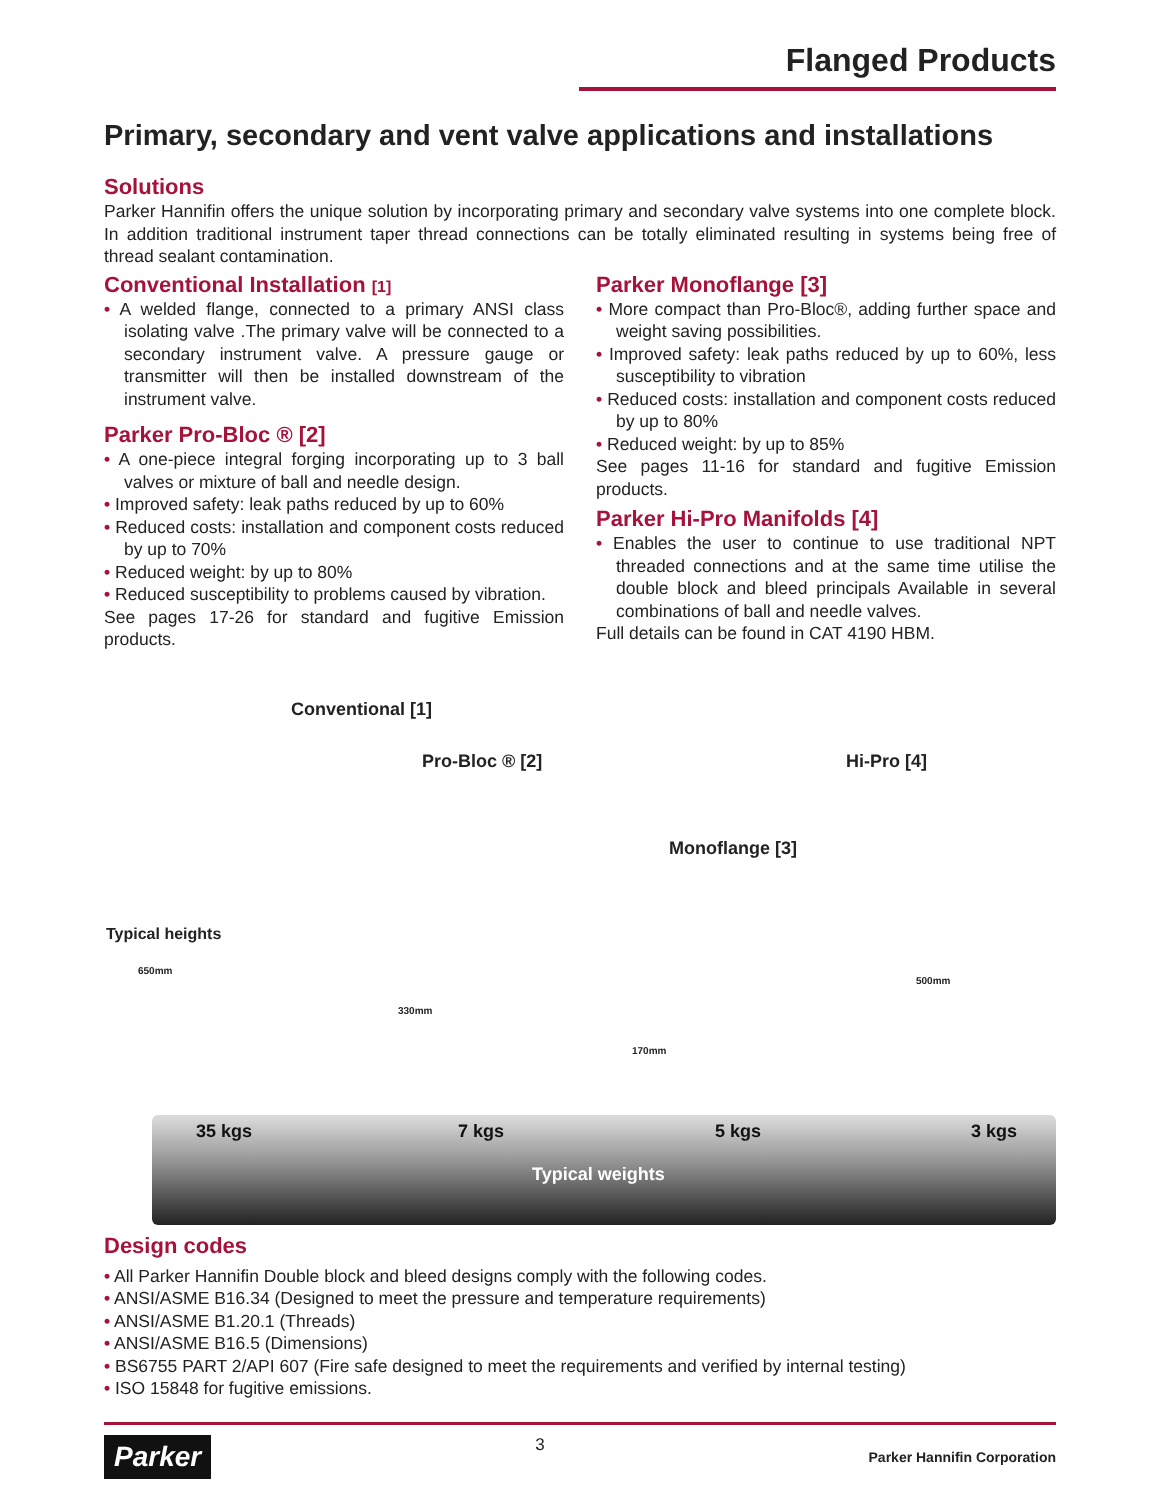Flanged Products
Primary, secondary and vent valve applications and installations
Solutions
Parker Hannifin offers the unique solution by incorporating primary and secondary valve systems into one complete block. In addition traditional instrument taper thread connections can be totally eliminated resulting in systems being free of thread sealant contamination.
Conventional Installation [1]
• A welded flange, connected to a primary ANSI class isolating valve .The primary valve will be connected to a secondary instrument valve. A pressure gauge or transmitter will then be installed downstream of the instrument valve.
Parker Pro-Bloc ® [2]
• A one-piece integral forging incorporating up to 3 ball valves or mixture of ball and needle design.
• Improved safety: leak paths reduced by up to 60%
• Reduced costs: installation and component costs reduced by up to 70%
• Reduced weight: by up to 80%
• Reduced susceptibility to problems caused by vibration.
See pages 17-26 for standard and fugitive Emission products.
Parker Monoflange [3]
• More compact than Pro-Bloc®, adding further space and weight saving possibilities.
• Improved safety: leak paths reduced by up to 60%, less susceptibility to vibration
• Reduced costs: installation and component costs reduced by up to 80%
• Reduced weight: by up to 85%
See pages 11-16 for standard and fugitive Emission products.
Parker Hi-Pro Manifolds [4]
• Enables the user to continue to use traditional NPT threaded connections and at the same time utilise the double block and bleed principals Available in several combinations of ball and needle valves.
Full details can be found in CAT 4190 HBM.
Conventional [1]
Pro-Bloc ® [2] Hi-Pro [4]
Monoflange [3]
Typical heights
650mm
330mm
170mm
500mm
35 kgs 7 kgs 5 kgs 3 kgs
Typical weights
Design codes
• All Parker Hannifin Double block and bleed designs comply with the following codes.
• ANSI/ASME B16.34 (Designed to meet the pressure and temperature requirements)
• ANSI/ASME B1.20.1 (Threads)
• ANSI/ASME B16.5 (Dimensions)
• BS6755 PART 2/API 607 (Fire safe designed to meet the requirements and verified by internal testing)
• ISO 15848 for fugitive emissions.
Parker 3 Parker Hannifin Corporation